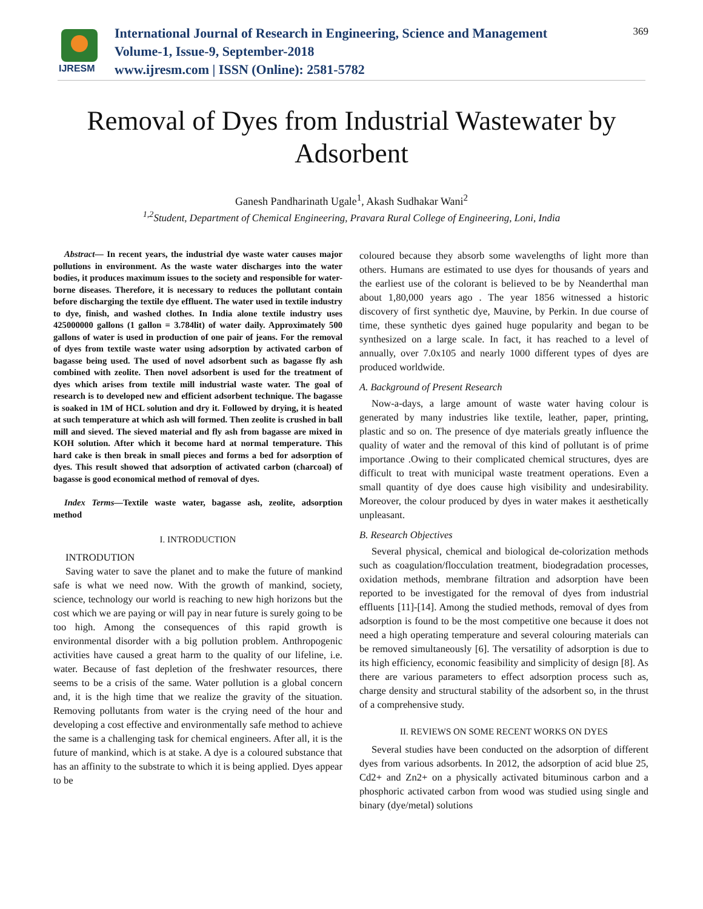IJRESM
International Journal of Research in Engineering, Science and Management
Volume-1, Issue-9, September-2018
www.ijresm.com | ISSN (Online): 2581-5782
369
Removal of Dyes from Industrial Wastewater by
Adsorbent
Ganesh Pandharinath Ugale<sup>1</sup>, Akash Sudhakar Wani<sup>2</sup>
<sup>1,2</sup>Student, Department of Chemical Engineering, Pravara Rural College of Engineering, Loni, India
Abstract— In recent years, the industrial dye waste water causes major pollutions in environment. As the waste water discharges into the water bodies, it produces maximum issues to the society and responsible for water-borne diseases. Therefore, it is necessary to reduces the pollutant contain before discharging the textile dye effluent. The water used in textile industry to dye, finish, and washed clothes. In India alone textile industry uses 425000000 gallons (1 gallon = 3.784lit) of water daily. Approximately 500 gallons of water is used in production of one pair of jeans. For the removal of dyes from textile waste water using adsorption by activated carbon of bagasse being used. The used of novel adsorbent such as bagasse fly ash combined with zeolite. Then novel adsorbent is used for the treatment of dyes which arises from textile mill industrial waste water. The goal of research is to developed new and efficient adsorbent technique. The bagasse is soaked in 1M of HCL solution and dry it. Followed by drying, it is heated at such temperature at which ash will formed. Then zeolite is crushed in ball mill and sieved. The sieved material and fly ash from bagasse are mixed in KOH solution. After which it become hard at normal temperature. This hard cake is then break in small pieces and forms a bed for adsorption of dyes. This result showed that adsorption of activated carbon (charcoal) of bagasse is good economical method of removal of dyes.
Index Terms—Textile waste water, bagasse ash, zeolite, adsorption method
I. INTRODUCTION
INTRODUTION
Saving water to save the planet and to make the future of mankind safe is what we need now. With the growth of mankind, society, science, technology our world is reaching to new high horizons but the cost which we are paying or will pay in near future is surely going to be too high. Among the consequences of this rapid growth is environmental disorder with a big pollution problem. Anthropogenic activities have caused a great harm to the quality of our lifeline, i.e. water. Because of fast depletion of the freshwater resources, there seems to be a crisis of the same. Water pollution is a global concern and, it is the high time that we realize the gravity of the situation. Removing pollutants from water is the crying need of the hour and developing a cost effective and environmentally safe method to achieve the same is a challenging task for chemical engineers. After all, it is the future of mankind, which is at stake. A dye is a coloured substance that has an affinity to the substrate to which it is being applied. Dyes appear to be
coloured because they absorb some wavelengths of light more than others. Humans are estimated to use dyes for thousands of years and the earliest use of the colorant is believed to be by Neanderthal man about 1,80,000 years ago . The year 1856 witnessed a historic discovery of first synthetic dye, Mauvine, by Perkin. In due course of time, these synthetic dyes gained huge popularity and began to be synthesized on a large scale. In fact, it has reached to a level of annually, over 7.0x105 and nearly 1000 different types of dyes are produced worldwide.
A. Background of Present Research
Now-a-days, a large amount of waste water having colour is generated by many industries like textile, leather, paper, printing, plastic and so on. The presence of dye materials greatly influence the quality of water and the removal of this kind of pollutant is of prime importance .Owing to their complicated chemical structures, dyes are difficult to treat with municipal waste treatment operations. Even a small quantity of dye does cause high visibility and undesirability. Moreover, the colour produced by dyes in water makes it aesthetically unpleasant.
B. Research Objectives
Several physical, chemical and biological de-colorization methods such as coagulation/flocculation treatment, biodegradation processes, oxidation methods, membrane filtration and adsorption have been reported to be investigated for the removal of dyes from industrial effluents [11]-[14]. Among the studied methods, removal of dyes from adsorption is found to be the most competitive one because it does not need a high operating temperature and several colouring materials can be removed simultaneously [6]. The versatility of adsorption is due to its high efficiency, economic feasibility and simplicity of design [8]. As there are various parameters to effect adsorption process such as, charge density and structural stability of the adsorbent so, in the thrust of a comprehensive study.
II. REVIEWS ON SOME RECENT WORKS ON DYES
Several studies have been conducted on the adsorption of different dyes from various adsorbents. In 2012, the adsorption of acid blue 25, Cd2+ and Zn2+ on a physically activated bituminous carbon and a phosphoric activated carbon from wood was studied using single and binary (dye/metal) solutions